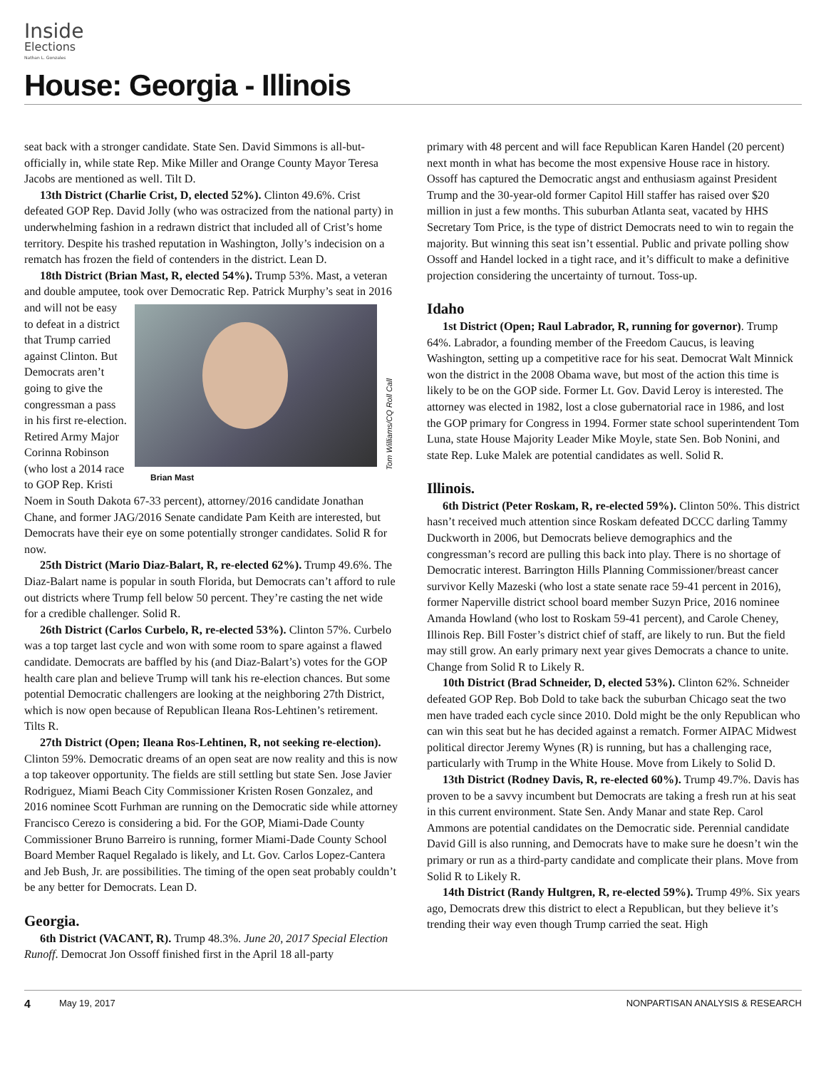Inside
Elections
Nathan L. Gonzales
House: Georgia - Illinois
seat back with a stronger candidate. State Sen. David Simmons is all-but-officially in, while state Rep. Mike Miller and Orange County Mayor Teresa Jacobs are mentioned as well. Tilt D.
13th District (Charlie Crist, D, elected 52%). Clinton 49.6%. Crist defeated GOP Rep. David Jolly (who was ostracized from the national party) in underwhelming fashion in a redrawn district that included all of Crist’s home territory. Despite his trashed reputation in Washington, Jolly’s indecision on a rematch has frozen the field of contenders in the district. Lean D.
18th District (Brian Mast, R, elected 54%). Trump 53%. Mast, a veteran and double amputee, took over Democratic Rep. Patrick
Brian Mast Tom Williams/CQ Roll Call
Murphy’s seat in 2016 and will not be easy to defeat in a district that Trump carried against Clinton. But Democrats aren’t going to give the congressman a pass in his first re-election. Retired Army Major Corinna Robinson (who lost a 2014 race to GOP Rep. Kristi Noem in South Dakota 67-33 percent), attorney/2016 candidate Jonathan Chane, and former JAG/2016 Senate candidate Pam Keith are interested, but Democrats have their eye on some potentially stronger candidates. Solid R for now.
25th District (Mario Diaz-Balart, R, re-elected 62%). Trump 49.6%. The Diaz-Balart name is popular in south Florida, but Democrats can’t afford to rule out districts where Trump fell below 50 percent. They’re casting the net wide for a credible challenger. Solid R.
26th District (Carlos Curbelo, R, re-elected 53%). Clinton 57%. Curbelo was a top target last cycle and won with some room to spare against a flawed candidate. Democrats are baffled by his (and Diaz-Balart’s) votes for the GOP health care plan and believe Trump will tank his re-election chances. But some potential Democratic challengers are looking at the neighboring 27th District, which is now open because of Republican Ileana Ros-Lehtinen’s retirement. Tilts R.
27th District (Open; Ileana Ros-Lehtinen, R, not seeking re-election). Clinton 59%. Democratic dreams of an open seat are now reality and this is now a top takeover opportunity. The fields are still settling but state Sen. Jose Javier Rodriguez, Miami Beach City Commissioner Kristen Rosen Gonzalez, and 2016 nominee Scott Furhman are running on the Democratic side while attorney Francisco Cerezo is considering a bid. For the GOP, Miami-Dade County Commissioner Bruno Barreiro is running, former Miami-Dade County School Board Member Raquel Regalado is likely, and Lt. Gov. Carlos Lopez-Cantera and Jeb Bush, Jr. are possibilities. The timing of the open seat probably couldn’t be any better for Democrats. Lean D.
Georgia.
6th District (VACANT, R). Trump 48.3%. June 20, 2017 Special Election Runoff. Democrat Jon Ossoff finished first in the April 18 all-party
primary with 48 percent and will face Republican Karen Handel (20 percent) next month in what has become the most expensive House race in history. Ossoff has captured the Democratic angst and enthusiasm against President Trump and the 30-year-old former Capitol Hill staffer has raised over $20 million in just a few months. This suburban Atlanta seat, vacated by HHS Secretary Tom Price, is the type of district Democrats need to win to regain the majority. But winning this seat isn’t essential. Public and private polling show Ossoff and Handel locked in a tight race, and it’s difficult to make a definitive projection considering the uncertainty of turnout. Toss-up.
Idaho
1st District (Open; Raul Labrador, R, running for governor). Trump 64%. Labrador, a founding member of the Freedom Caucus, is leaving Washington, setting up a competitive race for his seat. Democrat Walt Minnick won the district in the 2008 Obama wave, but most of the action this time is likely to be on the GOP side. Former Lt. Gov. David Leroy is interested. The attorney was elected in 1982, lost a close gubernatorial race in 1986, and lost the GOP primary for Congress in 1994. Former state school superintendent Tom Luna, state House Majority Leader Mike Moyle, state Sen. Bob Nonini, and state Rep. Luke Malek are potential candidates as well. Solid R.
Illinois.
6th District (Peter Roskam, R, re-elected 59%). Clinton 50%. This district hasn’t received much attention since Roskam defeated DCCC darling Tammy Duckworth in 2006, but Democrats believe demographics and the congressman’s record are pulling this back into play. There is no shortage of Democratic interest. Barrington Hills Planning Commissioner/breast cancer survivor Kelly Mazeski (who lost a state senate race 59-41 percent in 2016), former Naperville district school board member Suzyn Price, 2016 nominee Amanda Howland (who lost to Roskam 59-41 percent), and Carole Cheney, Illinois Rep. Bill Foster’s district chief of staff, are likely to run. But the field may still grow. An early primary next year gives Democrats a chance to unite. Change from Solid R to Likely R.
10th District (Brad Schneider, D, elected 53%). Clinton 62%. Schneider defeated GOP Rep. Bob Dold to take back the suburban Chicago seat the two men have traded each cycle since 2010. Dold might be the only Republican who can win this seat but he has decided against a rematch. Former AIPAC Midwest political director Jeremy Wynes (R) is running, but has a challenging race, particularly with Trump in the White House. Move from Likely to Solid D.
13th District (Rodney Davis, R, re-elected 60%). Trump 49.7%. Davis has proven to be a savvy incumbent but Democrats are taking a fresh run at his seat in this current environment. State Sen. Andy Manar and state Rep. Carol Ammons are potential candidates on the Democratic side. Perennial candidate David Gill is also running, and Democrats have to make sure he doesn’t win the primary or run as a third-party candidate and complicate their plans. Move from Solid R to Likely R.
14th District (Randy Hultgren, R, re-elected 59%). Trump 49%. Six years ago, Democrats drew this district to elect a Republican, but they believe it’s trending their way even though Trump carried the seat. High
4 May 19, 2017 NONPARTISAN ANALYSIS & RESEARCH